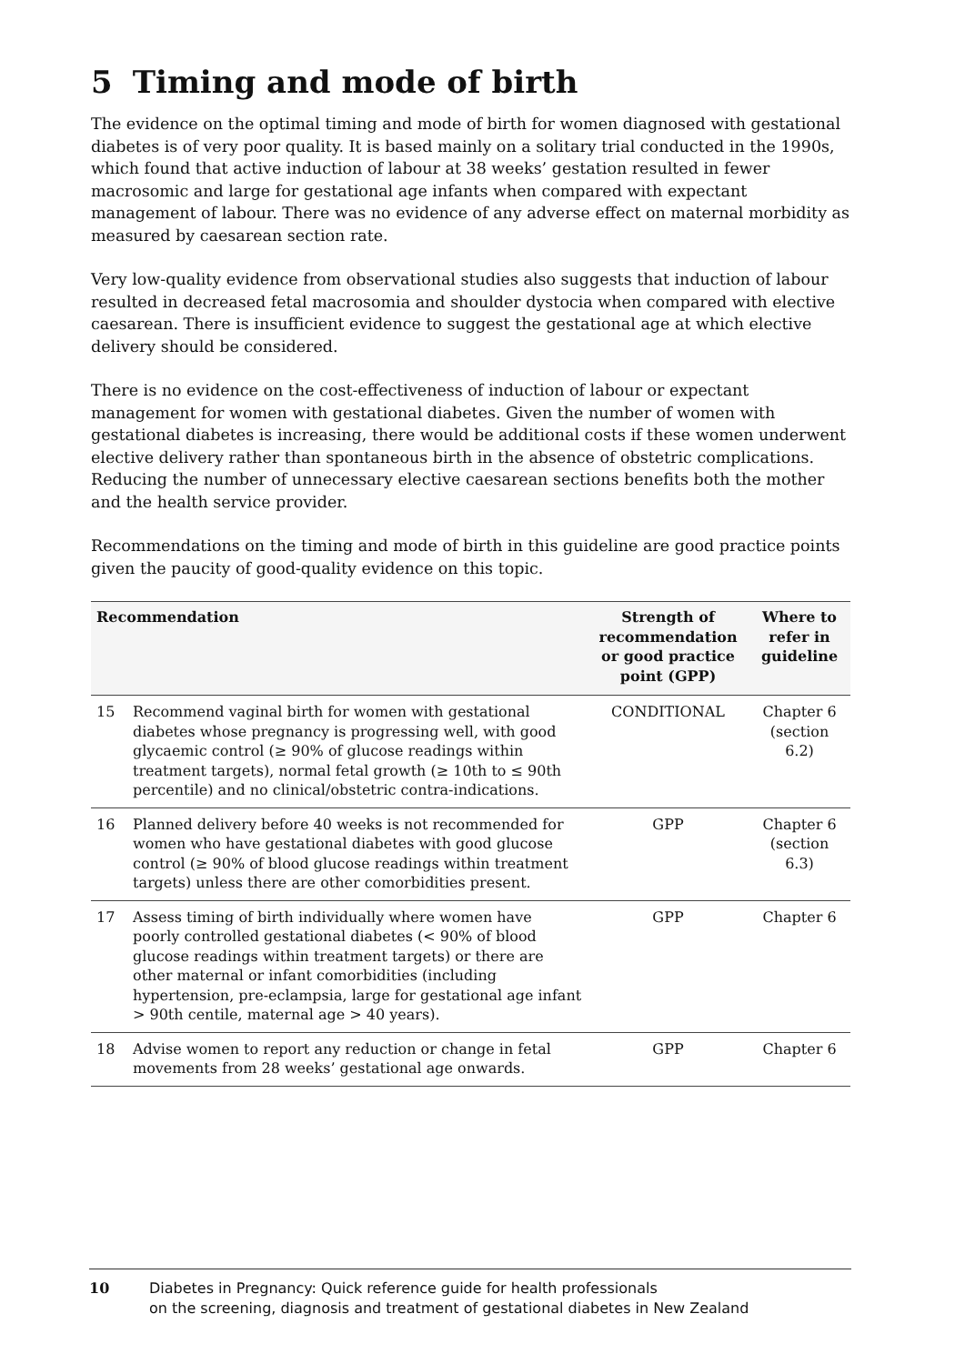5 Timing and mode of birth
The evidence on the optimal timing and mode of birth for women diagnosed with gestational diabetes is of very poor quality. It is based mainly on a solitary trial conducted in the 1990s, which found that active induction of labour at 38 weeks’ gestation resulted in fewer macrosomic and large for gestational age infants when compared with expectant management of labour. There was no evidence of any adverse effect on maternal morbidity as measured by caesarean section rate.
Very low-quality evidence from observational studies also suggests that induction of labour resulted in decreased fetal macrosomia and shoulder dystocia when compared with elective caesarean. There is insufficient evidence to suggest the gestational age at which elective delivery should be considered.
There is no evidence on the cost-effectiveness of induction of labour or expectant management for women with gestational diabetes. Given the number of women with gestational diabetes is increasing, there would be additional costs if these women underwent elective delivery rather than spontaneous birth in the absence of obstetric complications. Reducing the number of unnecessary elective caesarean sections benefits both the mother and the health service provider.
Recommendations on the timing and mode of birth in this guideline are good practice points given the paucity of good-quality evidence on this topic.
| Recommendation | | Strength of recommendation or good practice point (GPP) | Where to refer in guideline |
| --- | --- | --- | --- |
| 15 | Recommend vaginal birth for women with gestational diabetes whose pregnancy is progressing well, with good glycaemic control (≥ 90% of glucose readings within treatment targets), normal fetal growth (≥ 10th to ≤ 90th percentile) and no clinical/obstetric contra-indications. | CONDITIONAL | Chapter 6 (section 6.2) |
| 16 | Planned delivery before 40 weeks is not recommended for women who have gestational diabetes with good glucose control (≥ 90% of blood glucose readings within treatment targets) unless there are other comorbidities present. | GPP | Chapter 6 (section 6.3) |
| 17 | Assess timing of birth individually where women have poorly controlled gestational diabetes (< 90% of blood glucose readings within treatment targets) or there are other maternal or infant comorbidities (including hypertension, pre-eclampsia, large for gestational age infant > 90th centile, maternal age > 40 years). | GPP | Chapter 6 |
| 18 | Advise women to report any reduction or change in fetal movements from 28 weeks’ gestational age onwards. | GPP | Chapter 6 |
10 Diabetes in Pregnancy: Quick reference guide for health professionals
on the screening, diagnosis and treatment of gestational diabetes in New Zealand